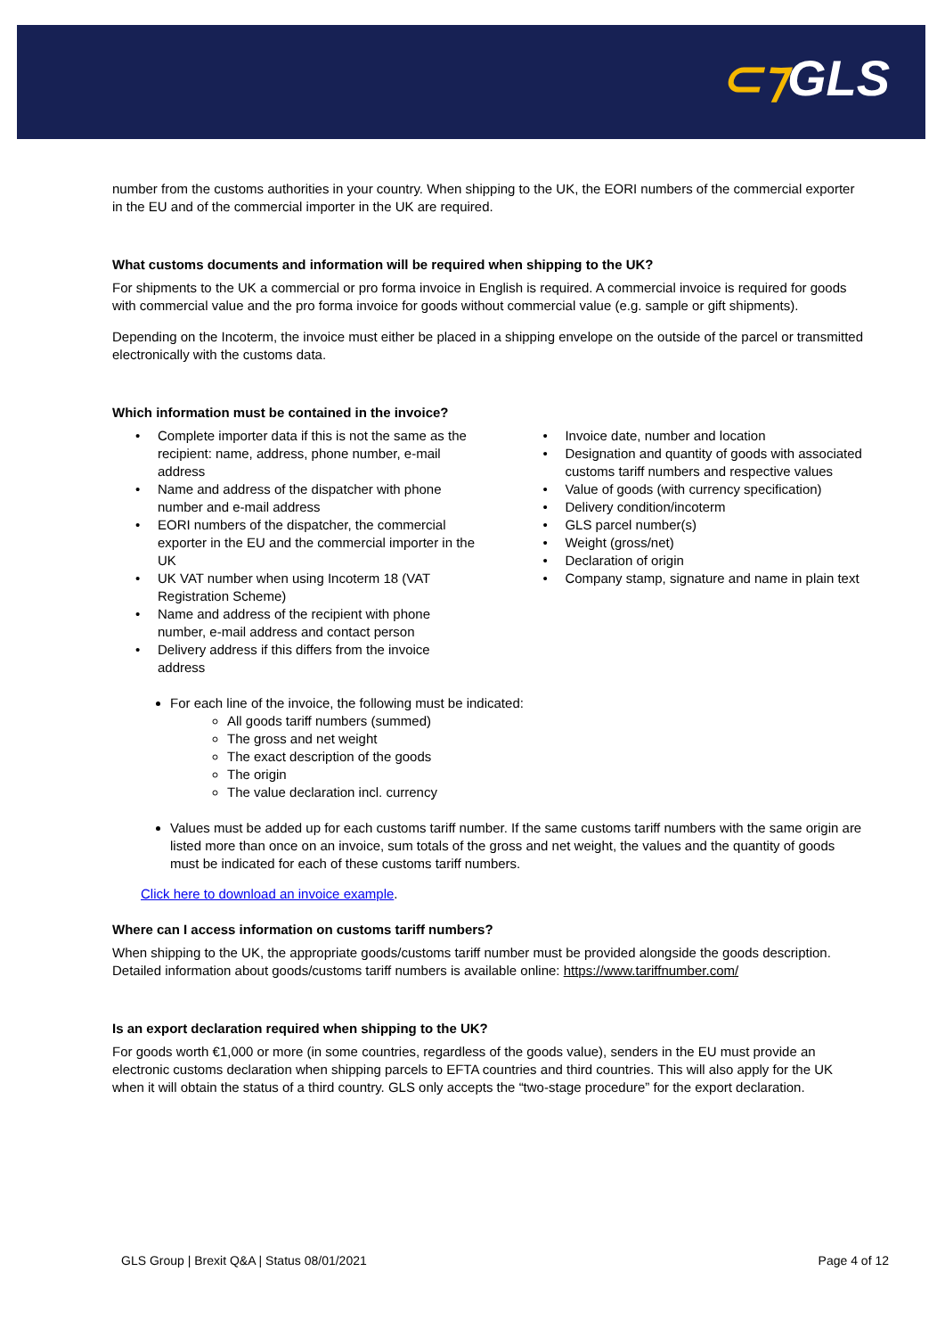⊂⁊GLS
number from the customs authorities in your country. When shipping to the UK, the EORI numbers of the commercial exporter in the EU and of the commercial importer in the UK are required.
What customs documents and information will be required when shipping to the UK?
For shipments to the UK a commercial or pro forma invoice in English is required. A commercial invoice is required for goods with commercial value and the pro forma invoice for goods without commercial value (e.g. sample or gift shipments).
Depending on the Incoterm, the invoice must either be placed in a shipping envelope on the outside of the parcel or transmitted electronically with the customs data.
Which information must be contained in the invoice?
Complete importer data if this is not the same as the recipient: name, address, phone number, e-mail address
Name and address of the dispatcher with phone number and e-mail address
EORI numbers of the dispatcher, the commercial exporter in the EU and the commercial importer in the UK
UK VAT number when using Incoterm 18 (VAT Registration Scheme)
Name and address of the recipient with phone number, e-mail address and contact person
Delivery address if this differs from the invoice address
Invoice date, number and location
Designation and quantity of goods with associated customs tariff numbers and respective values
Value of goods (with currency specification)
Delivery condition/incoterm
GLS parcel number(s)
Weight (gross/net)
Declaration of origin
Company stamp, signature and name in plain text
For each line of the invoice, the following must be indicated:
All goods tariff numbers (summed)
The gross and net weight
The exact description of the goods
The origin
The value declaration incl. currency
Values must be added up for each customs tariff number. If the same customs tariff numbers with the same origin are listed more than once on an invoice, sum totals of the gross and net weight, the values and the quantity of goods must be indicated for each of these customs tariff numbers.
Click here to download an invoice example.
Where can I access information on customs tariff numbers?
When shipping to the UK, the appropriate goods/customs tariff number must be provided alongside the goods description. Detailed information about goods/customs tariff numbers is available online: https://www.tariffnumber.com/
Is an export declaration required when shipping to the UK?
For goods worth €1,000 or more (in some countries, regardless of the goods value), senders in the EU must provide an electronic customs declaration when shipping parcels to EFTA countries and third countries. This will also apply for the UK when it will obtain the status of a third country. GLS only accepts the “two-stage procedure” for the export declaration.
GLS Group | Brexit Q&A | Status 08/01/2021 Page 4 of 12